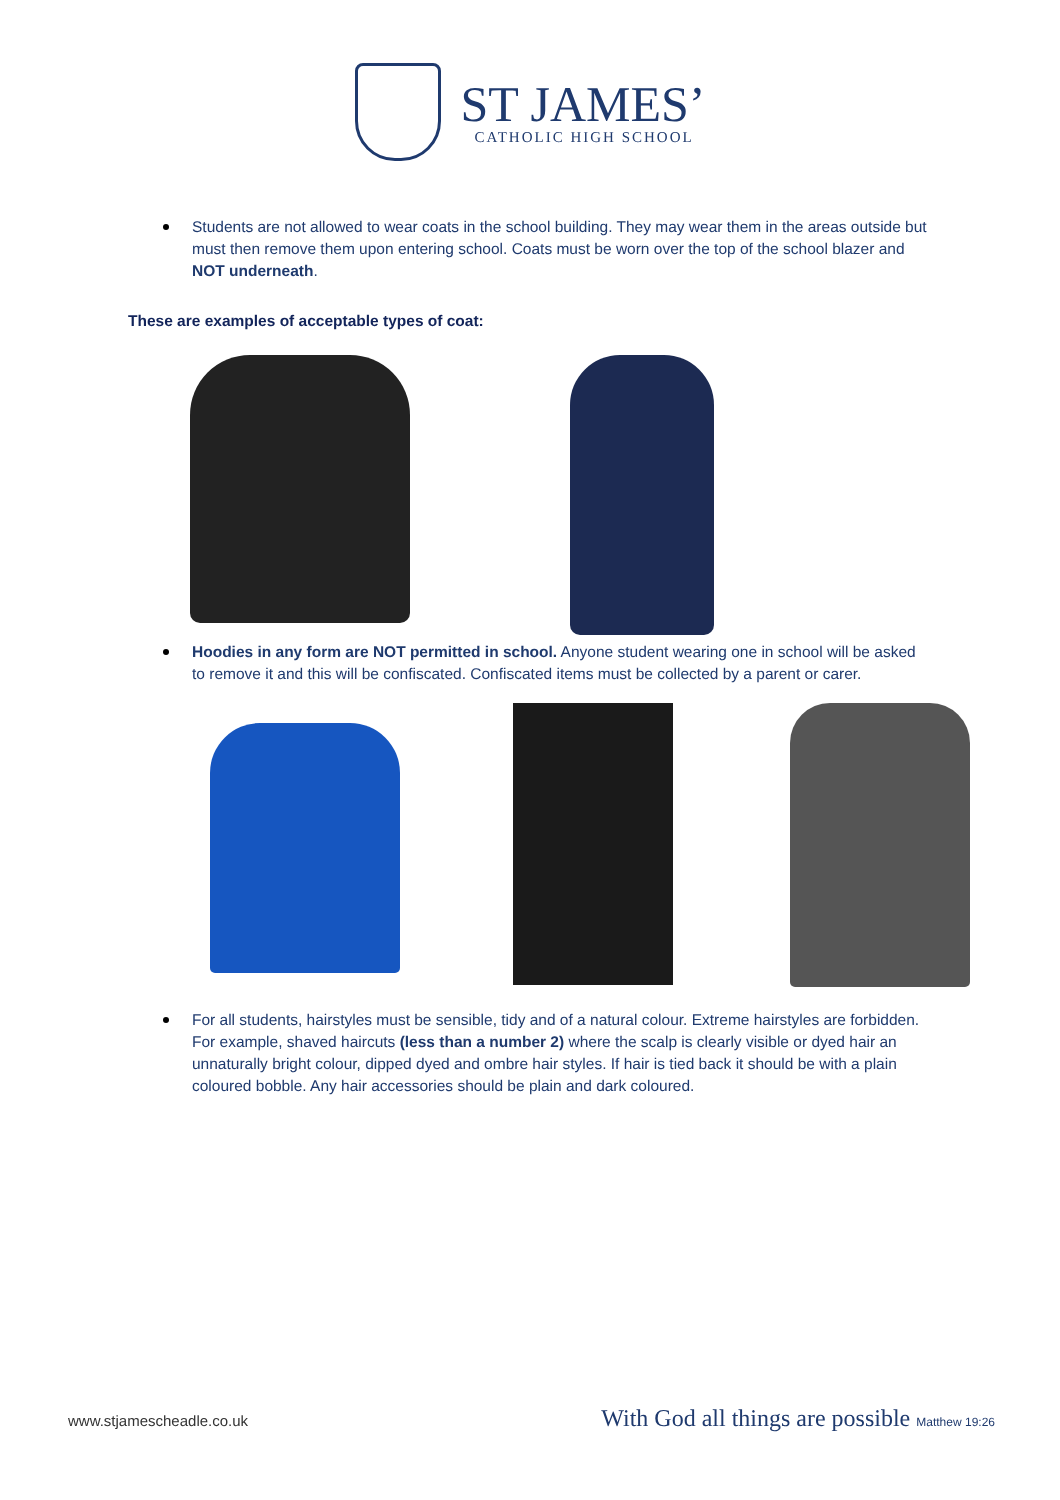ST JAMES’
CATHOLIC HIGH SCHOOL
Students are not allowed to wear coats in the school building. They may wear them in the areas outside but must then remove them upon entering school. Coats must be worn over the top of the school blazer and NOT underneath.
These are examples of acceptable types of coat:
Hoodies in any form are NOT permitted in school. Anyone student wearing one in school will be asked to remove it and this will be confiscated. Confiscated items must be collected by a parent or carer.
For all students, hairstyles must be sensible, tidy and of a natural colour. Extreme hairstyles are forbidden. For example, shaved haircuts (less than a number 2) where the scalp is clearly visible or dyed hair an unnaturally bright colour, dipped dyed and ombre hair styles. If hair is tied back it should be with a plain coloured bobble. Any hair accessories should be plain and dark coloured.
www.stjamescheadle.co.uk With God all things are possible Matthew 19:26